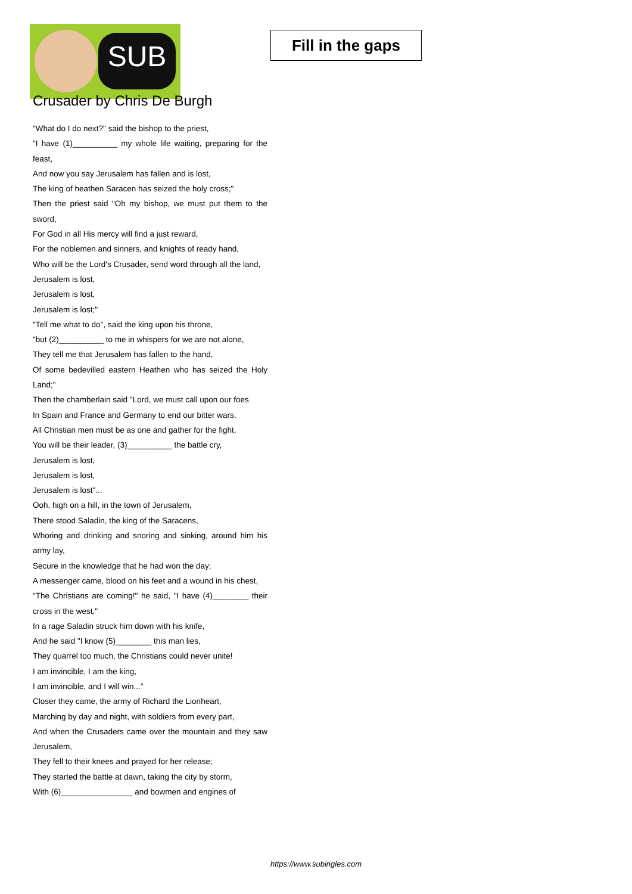SUB
Fill in the gaps
Crusader by Chris De Burgh
"What do I do next?" said the bishop to the priest,
"I have (1)__________ my whole life waiting, preparing for the feast,
And now you say Jerusalem has fallen and is lost,
The king of heathen Saracen has seized the holy cross;"
Then the priest said "Oh my bishop, we must put them to the sword,
For God in all His mercy will find a just reward,
For the noblemen and sinners, and knights of ready hand,
Who will be the Lord's Crusader, send word through all the land,
Jerusalem is lost,
Jerusalem is lost,
Jerusalem is lost;"
"Tell me what to do", said the king upon his throne,
"but (2)__________ to me in whispers for we are not alone,
They tell me that Jerusalem has fallen to the hand,
Of some bedevilled eastern Heathen who has seized the Holy Land;"
Then the chamberlain said "Lord, we must call upon our foes
In Spain and France and Germany to end our bitter wars,
All Christian men must be as one and gather for the fight,
You will be their leader, (3)__________ the battle cry,
Jerusalem is lost,
Jerusalem is lost,
Jerusalem is lost"...
Ooh, high on a hill, in the town of Jerusalem,
There stood Saladin, the king of the Saracens,
Whoring and drinking and snoring and sinking, around him his army lay,
Secure in the knowledge that he had won the day;
A messenger came, blood on his feet and a wound in his chest,
"The Christians are coming!" he said, "I have (4)________ their cross in the west,"
In a rage Saladin struck him down with his knife,
And he said "I know (5)________ this man lies,
They quarrel too much, the Christians could never unite!
I am invincible, I am the king,
I am invincible, and I will win..."
Closer they came, the army of Richard the Lionheart,
Marching by day and night, with soldiers from every part,
And when the Crusaders came over the mountain and they saw Jerusalem,
They fell to their knees and prayed for her release;
They started the battle at dawn, taking the city by storm,
With (6)________________ and bowmen and engines of
https://www.subingles.com